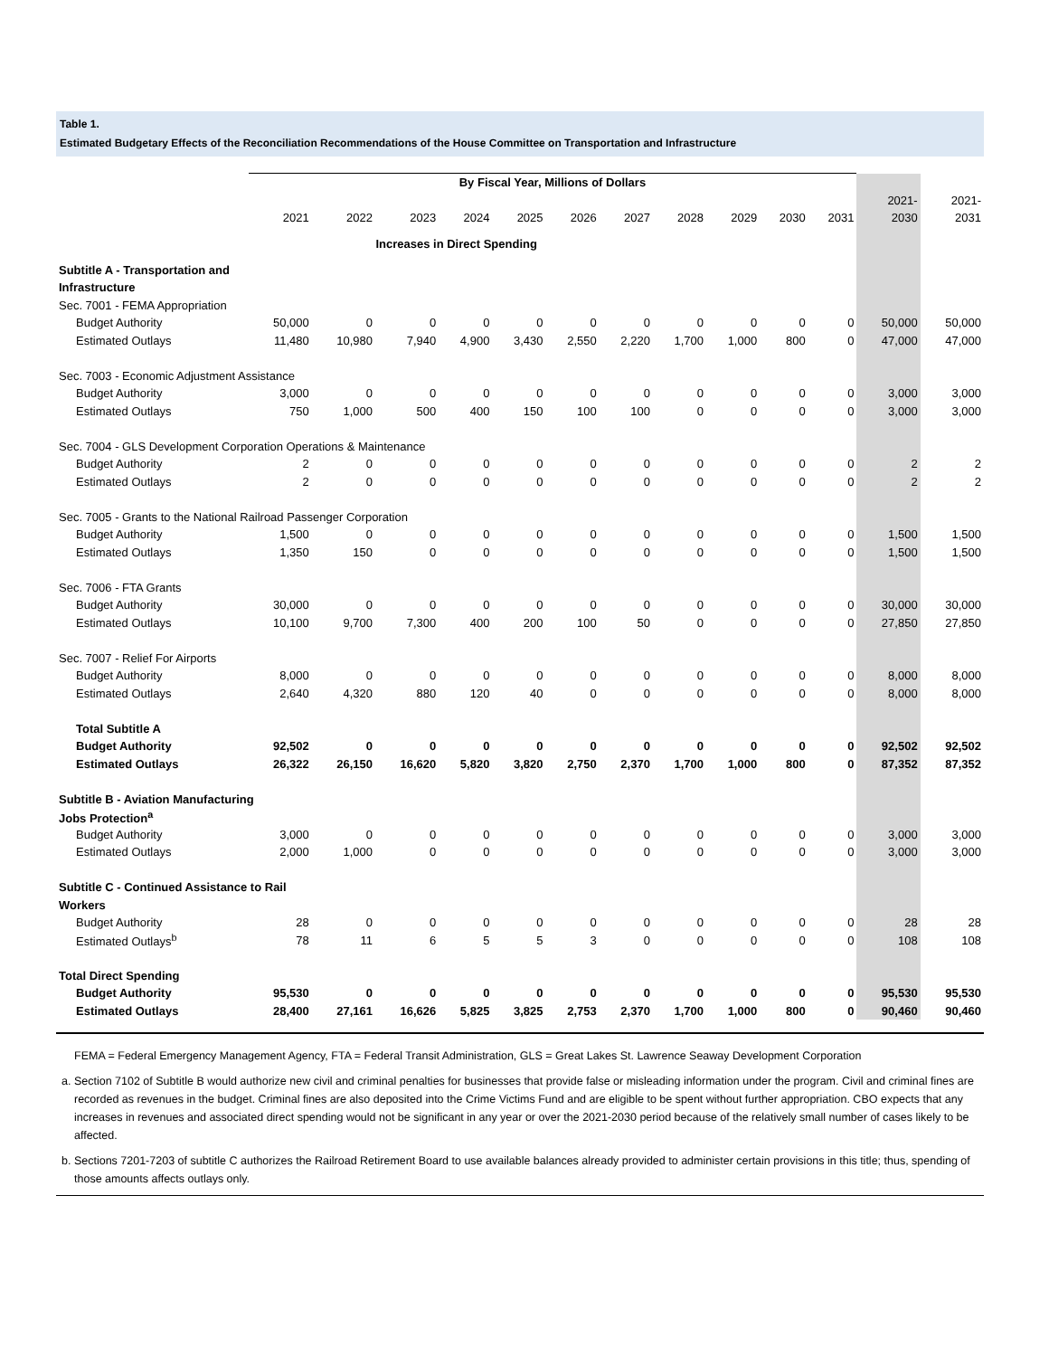Table 1.
Estimated Budgetary Effects of the Reconciliation Recommendations of the House Committee on Transportation and Infrastructure
| | By Fiscal Year, Millions of Dollars | | | | | | | | | | | | |
| | | | | | | | | | | | | 2021- | 2021- |
| | 2021 | 2022 | 2023 | 2024 | 2025 | 2026 | 2027 | 2028 | 2029 | 2030 | 2031 | 2030 | 2031 |
| Increases in Direct Spending | | | | | | | | | | | | | |
| Subtitle A - Transportation and | | | | | | | | | | | | | |
| Infrastructure | | | | | | | | | | | | | |
| Sec. 7001 - FEMA Appropriation | | | | | | | | | | | | | |
| Budget Authority | 50,000 | 0 | 0 | 0 | 0 | 0 | 0 | 0 | 0 | 0 | 0 | 50,000 | 50,000 |
| Estimated Outlays | 11,480 | 10,980 | 7,940 | 4,900 | 3,430 | 2,550 | 2,220 | 1,700 | 1,000 | 800 | 0 | 47,000 | 47,000 |
| Sec. 7003 - Economic Adjustment Assistance | | | | | | | | | | | | | |
| Budget Authority | 3,000 | 0 | 0 | 0 | 0 | 0 | 0 | 0 | 0 | 0 | 0 | 3,000 | 3,000 |
| Estimated Outlays | 750 | 1,000 | 500 | 400 | 150 | 100 | 100 | 0 | 0 | 0 | 0 | 3,000 | 3,000 |
| Sec. 7004 - GLS Development Corporation Operations & Maintenance | | | | | | | | | | | | | |
| Budget Authority | 2 | 0 | 0 | 0 | 0 | 0 | 0 | 0 | 0 | 0 | 0 | 2 | 2 |
| Estimated Outlays | 2 | 0 | 0 | 0 | 0 | 0 | 0 | 0 | 0 | 0 | 0 | 2 | 2 |
| Sec. 7005 - Grants to the National Railroad Passenger Corporation | | | | | | | | | | | | | |
| Budget Authority | 1,500 | 0 | 0 | 0 | 0 | 0 | 0 | 0 | 0 | 0 | 0 | 1,500 | 1,500 |
| Estimated Outlays | 1,350 | 150 | 0 | 0 | 0 | 0 | 0 | 0 | 0 | 0 | 0 | 1,500 | 1,500 |
| Sec. 7006 - FTA Grants | | | | | | | | | | | | | |
| Budget Authority | 30,000 | 0 | 0 | 0 | 0 | 0 | 0 | 0 | 0 | 0 | 0 | 30,000 | 30,000 |
| Estimated Outlays | 10,100 | 9,700 | 7,300 | 400 | 200 | 100 | 50 | 0 | 0 | 0 | 0 | 27,850 | 27,850 |
| Sec. 7007 - Relief For Airports | | | | | | | | | | | | | |
| Budget Authority | 8,000 | 0 | 0 | 0 | 0 | 0 | 0 | 0 | 0 | 0 | 0 | 8,000 | 8,000 |
| Estimated Outlays | 2,640 | 4,320 | 880 | 120 | 40 | 0 | 0 | 0 | 0 | 0 | 0 | 8,000 | 8,000 |
| Total Subtitle A | | | | | | | | | | | | | |
| Budget Authority | 92,502 | 0 | 0 | 0 | 0 | 0 | 0 | 0 | 0 | 0 | 0 | 92,502 | 92,502 |
| Estimated Outlays | 26,322 | 26,150 | 16,620 | 5,820 | 3,820 | 2,750 | 2,370 | 1,700 | 1,000 | 800 | 0 | 87,352 | 87,352 |
| Subtitle B - Aviation Manufacturing | | | | | | | | | | | | | |
| Jobs Protection<sup>a</sup> | | | | | | | | | | | | | |
| Budget Authority | 3,000 | 0 | 0 | 0 | 0 | 0 | 0 | 0 | 0 | 0 | 0 | 3,000 | 3,000 |
| Estimated Outlays | 2,000 | 1,000 | 0 | 0 | 0 | 0 | 0 | 0 | 0 | 0 | 0 | 3,000 | 3,000 |
| Subtitle C - Continued Assistance to Rail | | | | | | | | | | | | | |
| Workers | | | | | | | | | | | | | |
| Budget Authority | 28 | 0 | 0 | 0 | 0 | 0 | 0 | 0 | 0 | 0 | 0 | 28 | 28 |
| Estimated Outlays<sup>b</sup> | 78 | 11 | 6 | 5 | 5 | 3 | 0 | 0 | 0 | 0 | 0 | 108 | 108 |
| Total Direct Spending | | | | | | | | | | | | | |
| Budget Authority | 95,530 | 0 | 0 | 0 | 0 | 0 | 0 | 0 | 0 | 0 | 0 | 95,530 | 95,530 |
| Estimated Outlays | 28,400 | 27,161 | 16,626 | 5,825 | 3,825 | 2,753 | 2,370 | 1,700 | 1,000 | 800 | 0 | 90,460 | 90,460 |
FEMA = Federal Emergency Management Agency, FTA = Federal Transit Administration, GLS = Great Lakes St. Lawrence Seaway Development Corporation
a. Section 7102 of Subtitle B would authorize new civil and criminal penalties for businesses that provide false or misleading information under the program. Civil and criminal fines are recorded as revenues in the budget. Criminal fines are also deposited into the Crime Victims Fund and are eligible to be spent without further appropriation. CBO expects that any increases in revenues and associated direct spending would not be significant in any year or over the 2021-2030 period because of the relatively small number of cases likely to be affected.
b. Sections 7201-7203 of subtitle C authorizes the Railroad Retirement Board to use available balances already provided to administer certain provisions in this title; thus, spending of those amounts affects outlays only.